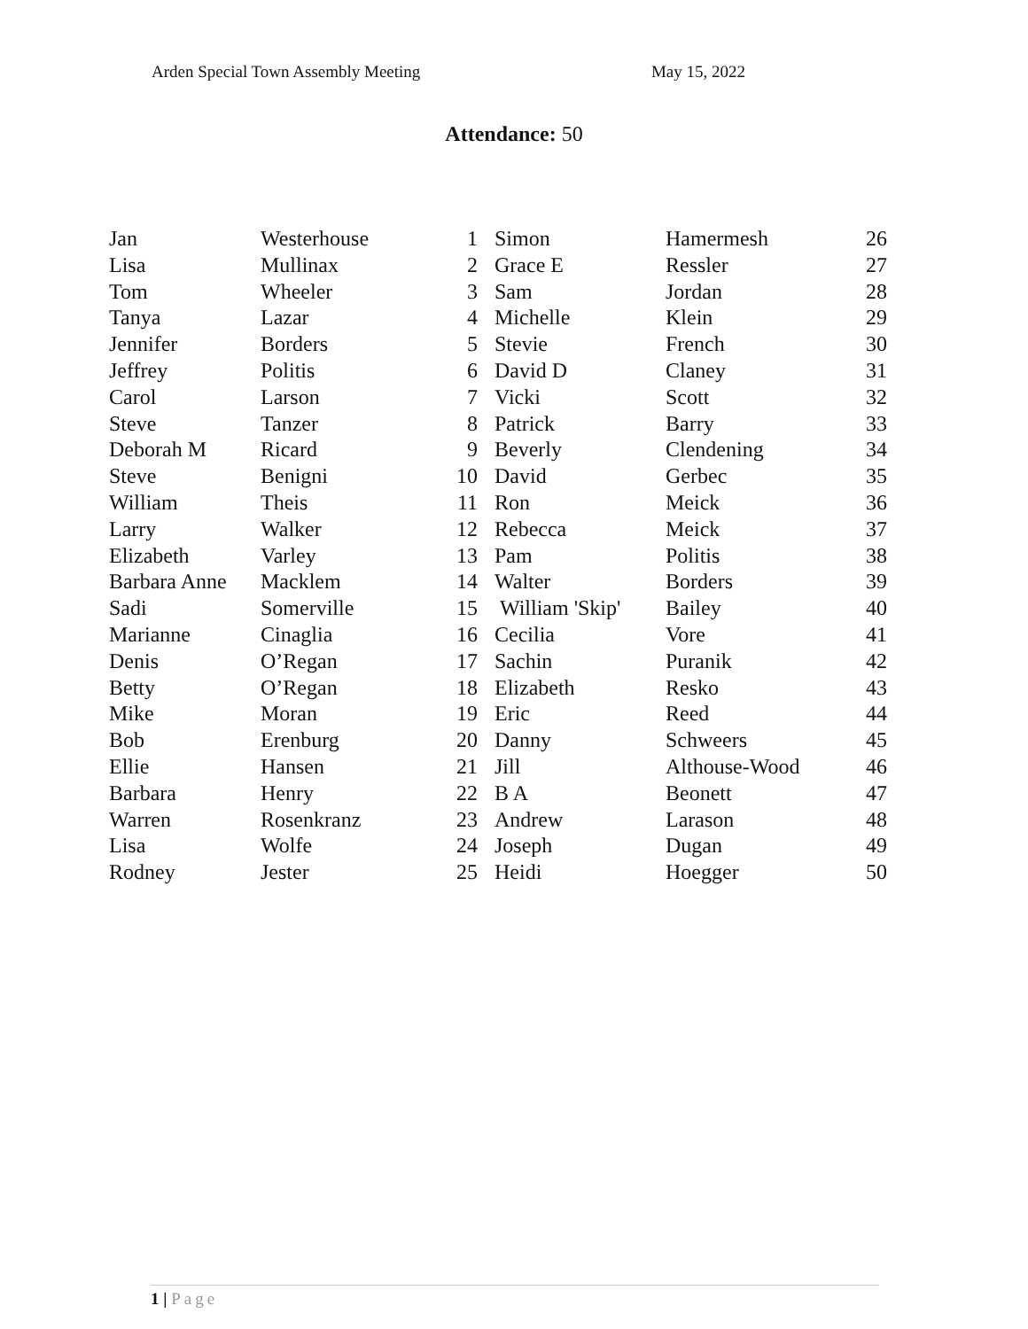Arden Special Town Assembly Meeting May 15, 2022
Attendance: 50
| Jan | Westerhouse | 1 | Simon | Hamermesh | 26 |
| Lisa | Mullinax | 2 | Grace E | Ressler | 27 |
| Tom | Wheeler | 3 | Sam | Jordan | 28 |
| Tanya | Lazar | 4 | Michelle | Klein | 29 |
| Jennifer | Borders | 5 | Stevie | French | 30 |
| Jeffrey | Politis | 6 | David D | Claney | 31 |
| Carol | Larson | 7 | Vicki | Scott | 32 |
| Steve | Tanzer | 8 | Patrick | Barry | 33 |
| Deborah M | Ricard | 9 | Beverly | Clendening | 34 |
| Steve | Benigni | 10 | David | Gerbec | 35 |
| William | Theis | 11 | Ron | Meick | 36 |
| Larry | Walker | 12 | Rebecca | Meick | 37 |
| Elizabeth | Varley | 13 | Pam | Politis | 38 |
| Barbara Anne | Macklem | 14 | Walter | Borders | 39 |
| Sadi | Somerville | 15 | William 'Skip' | Bailey | 40 |
| Marianne | Cinaglia | 16 | Cecilia | Vore | 41 |
| Denis | O’Regan | 17 | Sachin | Puranik | 42 |
| Betty | O’Regan | 18 | Elizabeth | Resko | 43 |
| Mike | Moran | 19 | Eric | Reed | 44 |
| Bob | Erenburg | 20 | Danny | Schweers | 45 |
| Ellie | Hansen | 21 | Jill | Althouse-Wood | 46 |
| Barbara | Henry | 22 | B A | Beonett | 47 |
| Warren | Rosenkranz | 23 | Andrew | Larason | 48 |
| Lisa | Wolfe | 24 | Joseph | Dugan | 49 |
| Rodney | Jester | 25 | Heidi | Hoegger | 50 |
1 | Page